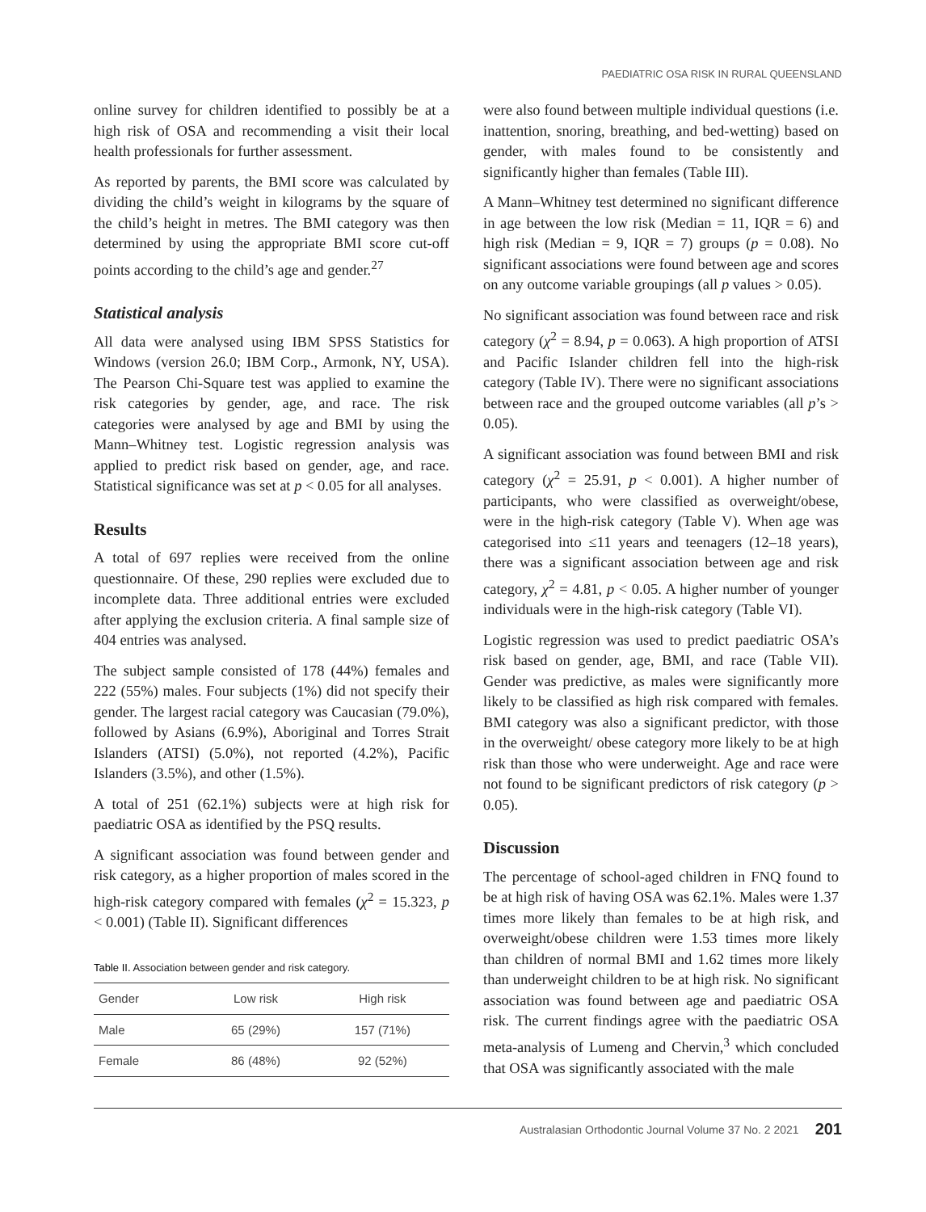PAEDIATRIC OSA RISK IN RURAL QUEENSLAND
online survey for children identified to possibly be at a high risk of OSA and recommending a visit their local health professionals for further assessment.
As reported by parents, the BMI score was calculated by dividing the child’s weight in kilograms by the square of the child’s height in metres. The BMI category was then determined by using the appropriate BMI score cut-off points according to the child’s age and gender.<sup>27</sup>
Statistical analysis
All data were analysed using IBM SPSS Statistics for Windows (version 26.0; IBM Corp., Armonk, NY, USA). The Pearson Chi-Square test was applied to examine the risk categories by gender, age, and race. The risk categories were analysed by age and BMI by using the Mann–Whitney test. Logistic regression analysis was applied to predict risk based on gender, age, and race. Statistical significance was set at p < 0.05 for all analyses.
Results
A total of 697 replies were received from the online questionnaire. Of these, 290 replies were excluded due to incomplete data. Three additional entries were excluded after applying the exclusion criteria. A final sample size of 404 entries was analysed.
The subject sample consisted of 178 (44%) females and 222 (55%) males. Four subjects (1%) did not specify their gender. The largest racial category was Caucasian (79.0%), followed by Asians (6.9%), Aboriginal and Torres Strait Islanders (ATSI) (5.0%), not reported (4.2%), Pacific Islanders (3.5%), and other (1.5%).
A total of 251 (62.1%) subjects were at high risk for paediatric OSA as identified by the PSQ results.
A significant association was found between gender and risk category, as a higher proportion of males scored in the high-risk category compared with females (χ<sup>2</sup> = 15.323, p < 0.001) (Table II). Significant differences
Table II. Association between gender and risk category.
| Gender | Low risk | High risk |
| --- | --- | --- |
| Male | 65 (29%) | 157 (71%) |
| Female | 86 (48%) | 92 (52%) |
were also found between multiple individual questions (i.e. inattention, snoring, breathing, and bed-wetting) based on gender, with males found to be consistently and significantly higher than females (Table III).
A Mann–Whitney test determined no significant difference in age between the low risk (Median = 11, IQR = 6) and high risk (Median = 9, IQR = 7) groups (p = 0.08). No significant associations were found between age and scores on any outcome variable groupings (all p values > 0.05).
No significant association was found between race and risk category (χ<sup>2</sup> = 8.94, p = 0.063). A high proportion of ATSI and Pacific Islander children fell into the high-risk category (Table IV). There were no significant associations between race and the grouped outcome variables (all p’s > 0.05).
A significant association was found between BMI and risk category (χ<sup>2</sup> = 25.91, p < 0.001). A higher number of participants, who were classified as overweight/obese, were in the high-risk category (Table V). When age was categorised into ≤11 years and teenagers (12–18 years), there was a significant association between age and risk category, χ<sup>2</sup> = 4.81, p < 0.05. A higher number of younger individuals were in the high-risk category (Table VI).
Logistic regression was used to predict paediatric OSA’s risk based on gender, age, BMI, and race (Table VII). Gender was predictive, as males were significantly more likely to be classified as high risk compared with females. BMI category was also a significant predictor, with those in the overweight/ obese category more likely to be at high risk than those who were underweight. Age and race were not found to be significant predictors of risk category (p > 0.05).
Discussion
The percentage of school-aged children in FNQ found to be at high risk of having OSA was 62.1%. Males were 1.37 times more likely than females to be at high risk, and overweight/obese children were 1.53 times more likely than children of normal BMI and 1.62 times more likely than underweight children to be at high risk. No significant association was found between age and paediatric OSA risk. The current findings agree with the paediatric OSA meta-analysis of Lumeng and Chervin,<sup>3</sup> which concluded that OSA was significantly associated with the male
Australasian Orthodontic Journal Volume 37 No. 2 2021 201